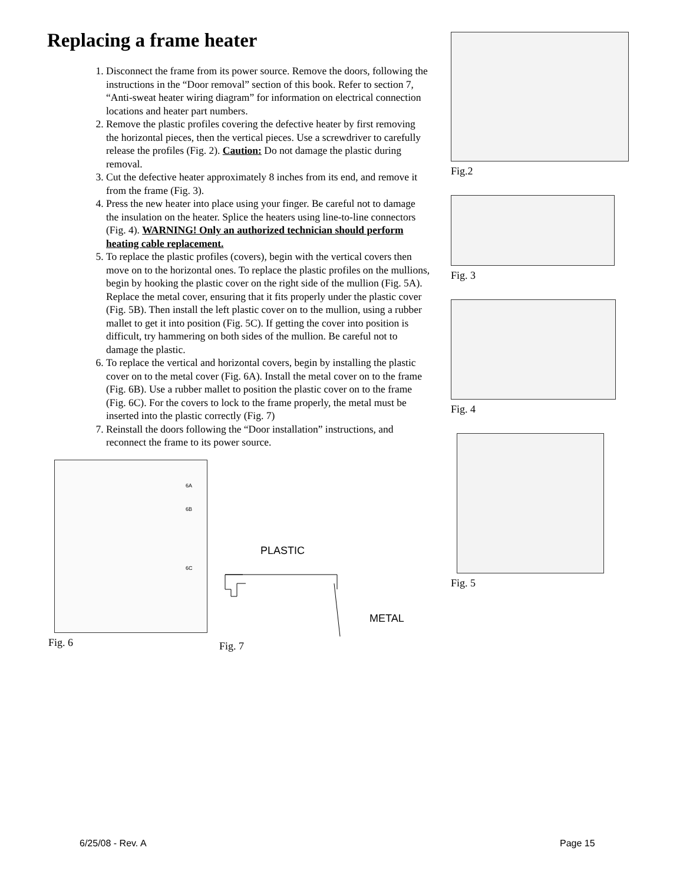Replacing a frame heater
1. Disconnect the frame from its power source. Remove the doors, following the instructions in the “Door removal” section of this book. Refer to section 7, “Anti-sweat heater wiring diagram” for information on electrical connection locations and heater part numbers.
2. Remove the plastic profiles covering the defective heater by first removing the horizontal pieces, then the vertical pieces. Use a screwdriver to carefully release the profiles (Fig. 2). Caution: Do not damage the plastic during removal.
3. Cut the defective heater approximately 8 inches from its end, and remove it from the frame (Fig. 3).
4. Press the new heater into place using your finger. Be careful not to damage the insulation on the heater. Splice the heaters using line-to-line connectors (Fig. 4). WARNING! Only an authorized technician should perform heating cable replacement.
5. To replace the plastic profiles (covers), begin with the vertical covers then move on to the horizontal ones. To replace the plastic profiles on the mullions, begin by hooking the plastic cover on the right side of the mullion (Fig. 5A). Replace the metal cover, ensuring that it fits properly under the plastic cover (Fig. 5B). Then install the left plastic cover on to the mullion, using a rubber mallet to get it into position (Fig. 5C). If getting the cover into position is difficult, try hammering on both sides of the mullion. Be careful not to damage the plastic.
6. To replace the vertical and horizontal covers, begin by installing the plastic cover on to the metal cover (Fig. 6A). Install the metal cover on to the frame (Fig. 6B). Use a rubber mallet to position the plastic cover on to the frame (Fig. 6C). For the covers to lock to the frame properly, the metal must be inserted into the plastic correctly (Fig. 7)
7. Reinstall the doors following the “Door installation” instructions, and reconnect the frame to its power source.
Fig.2
Fig. 3
Fig. 4
Fig. 5
6A
6B
6C
Fig. 6
PLASTIC
METAL
Fig. 7
6/25/08 - Rev. A Page 15